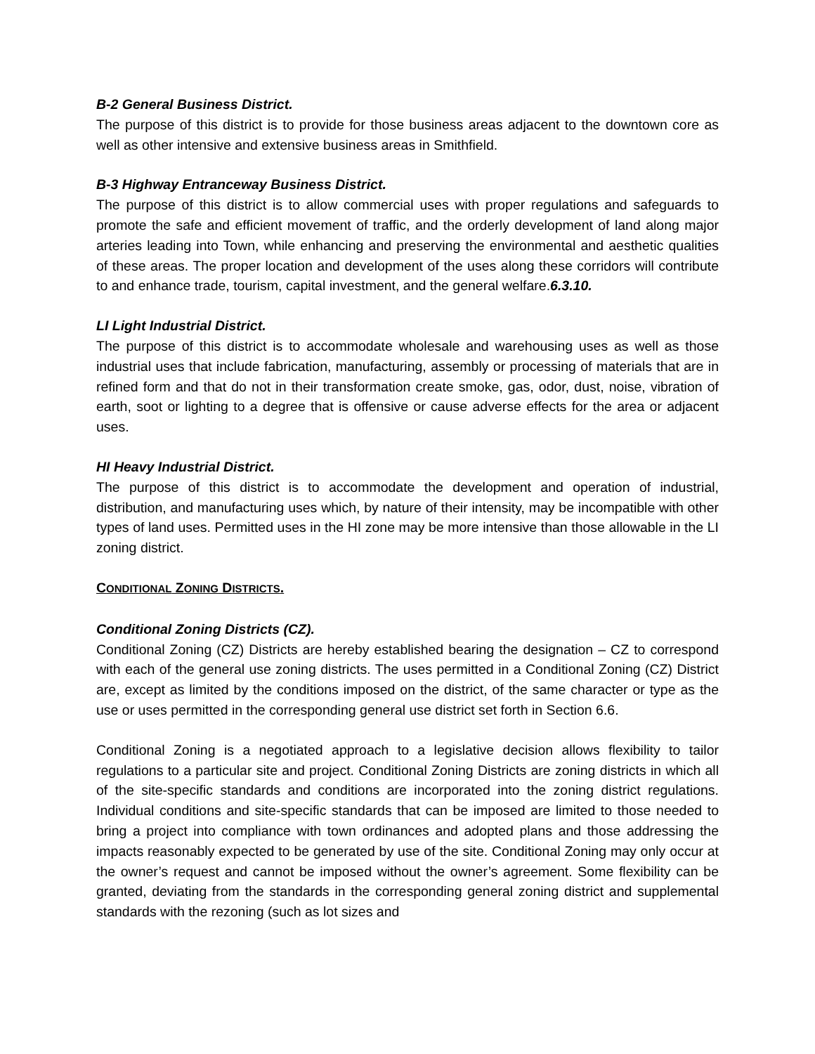B-2 General Business District.
The purpose of this district is to provide for those business areas adjacent to the downtown core as well as other intensive and extensive business areas in Smithfield.
B-3 Highway Entranceway Business District.
The purpose of this district is to allow commercial uses with proper regulations and safeguards to promote the safe and efficient movement of traffic, and the orderly development of land along major arteries leading into Town, while enhancing and preserving the environmental and aesthetic qualities of these areas. The proper location and development of the uses along these corridors will contribute to and enhance trade, tourism, capital investment, and the general welfare.6.3.10.
LI Light Industrial District.
The purpose of this district is to accommodate wholesale and warehousing uses as well as those industrial uses that include fabrication, manufacturing, assembly or processing of materials that are in refined form and that do not in their transformation create smoke, gas, odor, dust, noise, vibration of earth, soot or lighting to a degree that is offensive or cause adverse effects for the area or adjacent uses.
HI Heavy Industrial District.
The purpose of this district is to accommodate the development and operation of industrial, distribution, and manufacturing uses which, by nature of their intensity, may be incompatible with other types of land uses. Permitted uses in the HI zone may be more intensive than those allowable in the LI zoning district.
CONDITIONAL ZONING DISTRICTS.
Conditional Zoning Districts (CZ).
Conditional Zoning (CZ) Districts are hereby established bearing the designation – CZ to correspond with each of the general use zoning districts. The uses permitted in a Conditional Zoning (CZ) District are, except as limited by the conditions imposed on the district, of the same character or type as the use or uses permitted in the corresponding general use district set forth in Section 6.6.
Conditional Zoning is a negotiated approach to a legislative decision allows flexibility to tailor regulations to a particular site and project. Conditional Zoning Districts are zoning districts in which all of the site-specific standards and conditions are incorporated into the zoning district regulations. Individual conditions and site-specific standards that can be imposed are limited to those needed to bring a project into compliance with town ordinances and adopted plans and those addressing the impacts reasonably expected to be generated by use of the site. Conditional Zoning may only occur at the owner’s request and cannot be imposed without the owner’s agreement. Some flexibility can be granted, deviating from the standards in the corresponding general zoning district and supplemental standards with the rezoning (such as lot sizes and